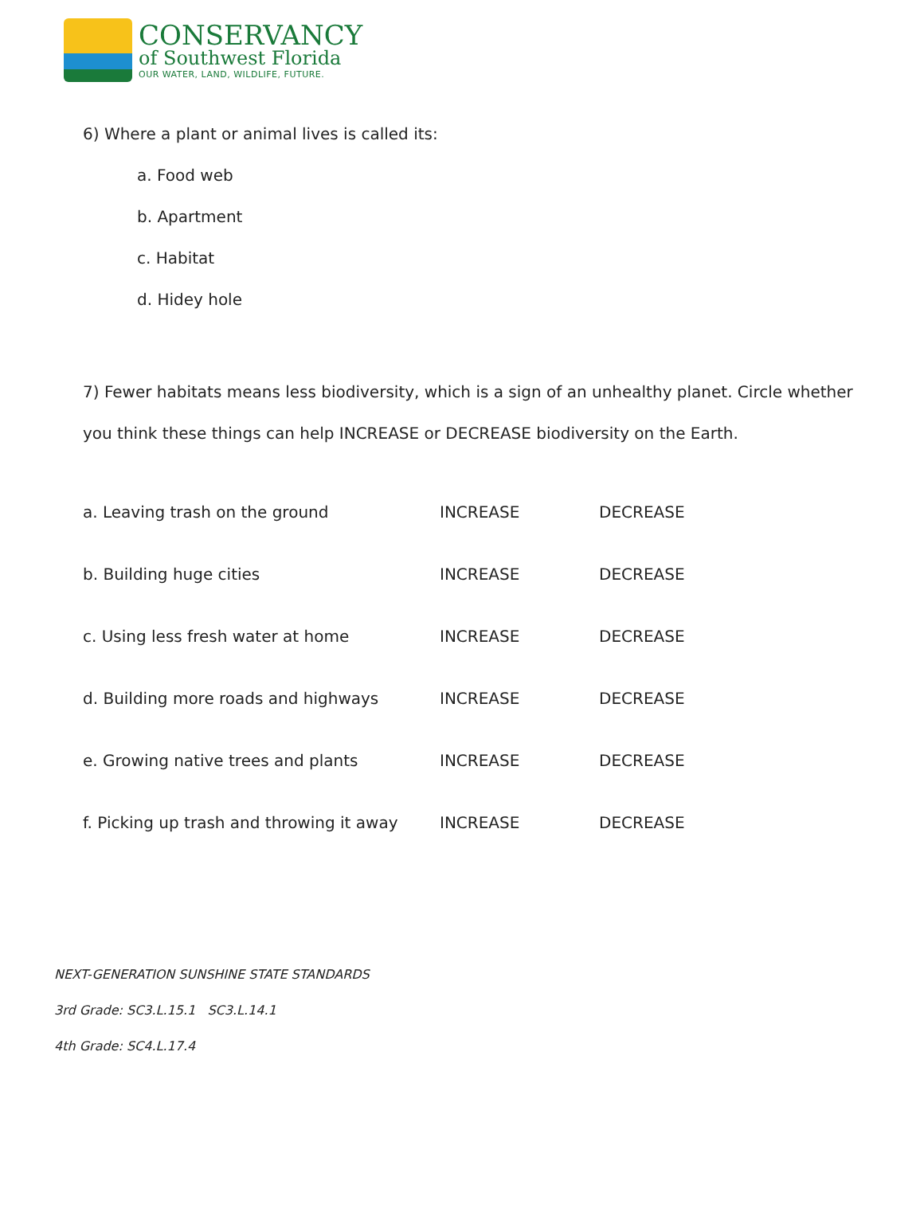CONSERVANCY
of Southwest Florida
OUR WATER, LAND, WILDLIFE, FUTURE.
6) Where a plant or animal lives is called its:
a. Food web
b. Apartment
c. Habitat
d. Hidey hole
7) Fewer habitats means less biodiversity, which is a sign of an unhealthy planet. Circle whether you think these things can help INCREASE or DECREASE biodiversity on the Earth.
| a. Leaving trash on the ground | INCREASE | DECREASE |
| b. Building huge cities | INCREASE | DECREASE |
| c. Using less fresh water at home | INCREASE | DECREASE |
| d. Building more roads and highways | INCREASE | DECREASE |
| e. Growing native trees and plants | INCREASE | DECREASE |
| f. Picking up trash and throwing it away | INCREASE | DECREASE |
NEXT-GENERATION SUNSHINE STATE STANDARDS
3rd Grade: SC3.L.15.1 SC3.L.14.1
4th Grade: SC4.L.17.4